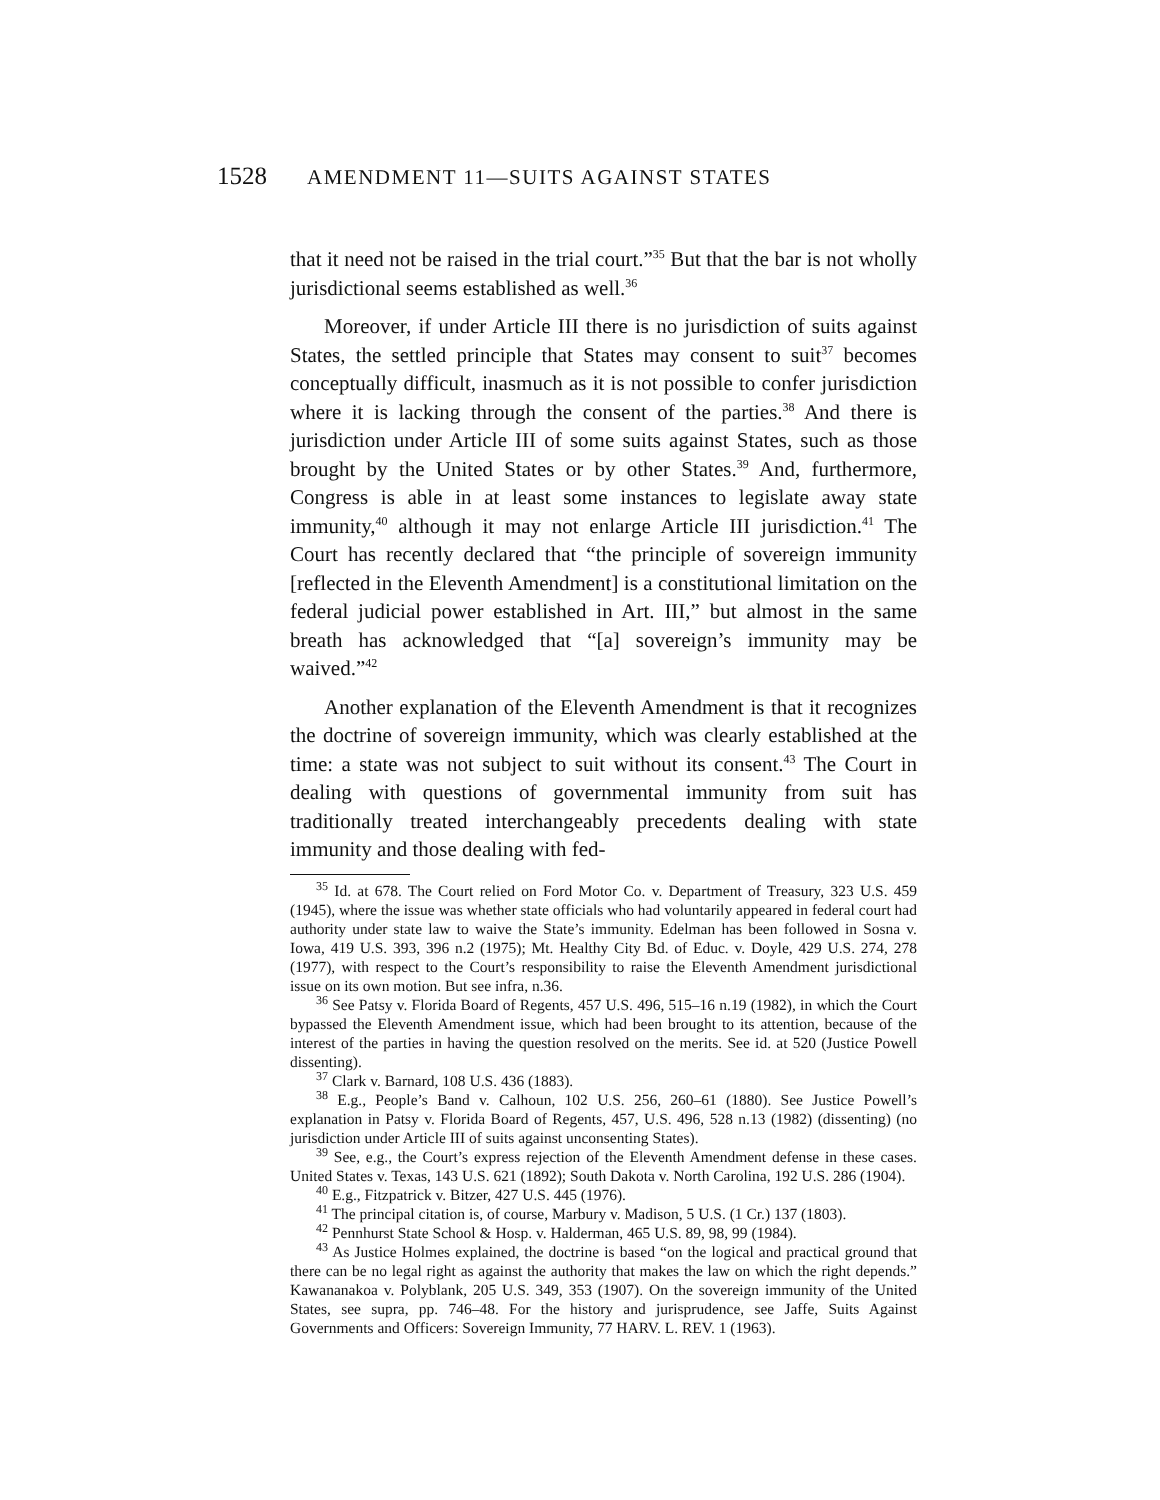1528 AMENDMENT 11—SUITS AGAINST STATES
that it need not be raised in the trial court.”<sup>35</sup> But that the bar is not wholly jurisdictional seems established as well.<sup>36</sup>
Moreover, if under Article III there is no jurisdiction of suits against States, the settled principle that States may consent to suit<sup>37</sup> becomes conceptually difficult, inasmuch as it is not possible to confer jurisdiction where it is lacking through the consent of the parties.<sup>38</sup> And there is jurisdiction under Article III of some suits against States, such as those brought by the United States or by other States.<sup>39</sup> And, furthermore, Congress is able in at least some instances to legislate away state immunity,<sup>40</sup> although it may not enlarge Article III jurisdiction.<sup>41</sup> The Court has recently declared that “the principle of sovereign immunity [reflected in the Eleventh Amendment] is a constitutional limitation on the federal judicial power established in Art. III,” but almost in the same breath has acknowledged that “[a] sovereign’s immunity may be waived.”<sup>42</sup>
Another explanation of the Eleventh Amendment is that it recognizes the doctrine of sovereign immunity, which was clearly established at the time: a state was not subject to suit without its consent.<sup>43</sup> The Court in dealing with questions of governmental immunity from suit has traditionally treated interchangeably precedents dealing with state immunity and those dealing with fed-
<sup>35</sup> Id. at 678. The Court relied on Ford Motor Co. v. Department of Treasury, 323 U.S. 459 (1945), where the issue was whether state officials who had voluntarily appeared in federal court had authority under state law to waive the State’s immunity. Edelman has been followed in Sosna v. Iowa, 419 U.S. 393, 396 n.2 (1975); Mt. Healthy City Bd. of Educ. v. Doyle, 429 U.S. 274, 278 (1977), with respect to the Court’s responsibility to raise the Eleventh Amendment jurisdictional issue on its own motion. But see infra, n.36.
<sup>36</sup> See Patsy v. Florida Board of Regents, 457 U.S. 496, 515–16 n.19 (1982), in which the Court bypassed the Eleventh Amendment issue, which had been brought to its attention, because of the interest of the parties in having the question resolved on the merits. See id. at 520 (Justice Powell dissenting).
<sup>37</sup> Clark v. Barnard, 108 U.S. 436 (1883).
<sup>38</sup> E.g., People’s Band v. Calhoun, 102 U.S. 256, 260–61 (1880). See Justice Powell’s explanation in Patsy v. Florida Board of Regents, 457, U.S. 496, 528 n.13 (1982) (dissenting) (no jurisdiction under Article III of suits against unconsenting States).
<sup>39</sup> See, e.g., the Court’s express rejection of the Eleventh Amendment defense in these cases. United States v. Texas, 143 U.S. 621 (1892); South Dakota v. North Carolina, 192 U.S. 286 (1904).
<sup>40</sup> E.g., Fitzpatrick v. Bitzer, 427 U.S. 445 (1976).
<sup>41</sup> The principal citation is, of course, Marbury v. Madison, 5 U.S. (1 Cr.) 137 (1803).
<sup>42</sup> Pennhurst State School & Hosp. v. Halderman, 465 U.S. 89, 98, 99 (1984).
<sup>43</sup> As Justice Holmes explained, the doctrine is based “on the logical and practical ground that there can be no legal right as against the authority that makes the law on which the right depends.” Kawananakoa v. Polyblank, 205 U.S. 349, 353 (1907). On the sovereign immunity of the United States, see supra, pp. 746–48. For the history and jurisprudence, see Jaffe, Suits Against Governments and Officers: Sovereign Immunity, 77 HARV. L. REV. 1 (1963).